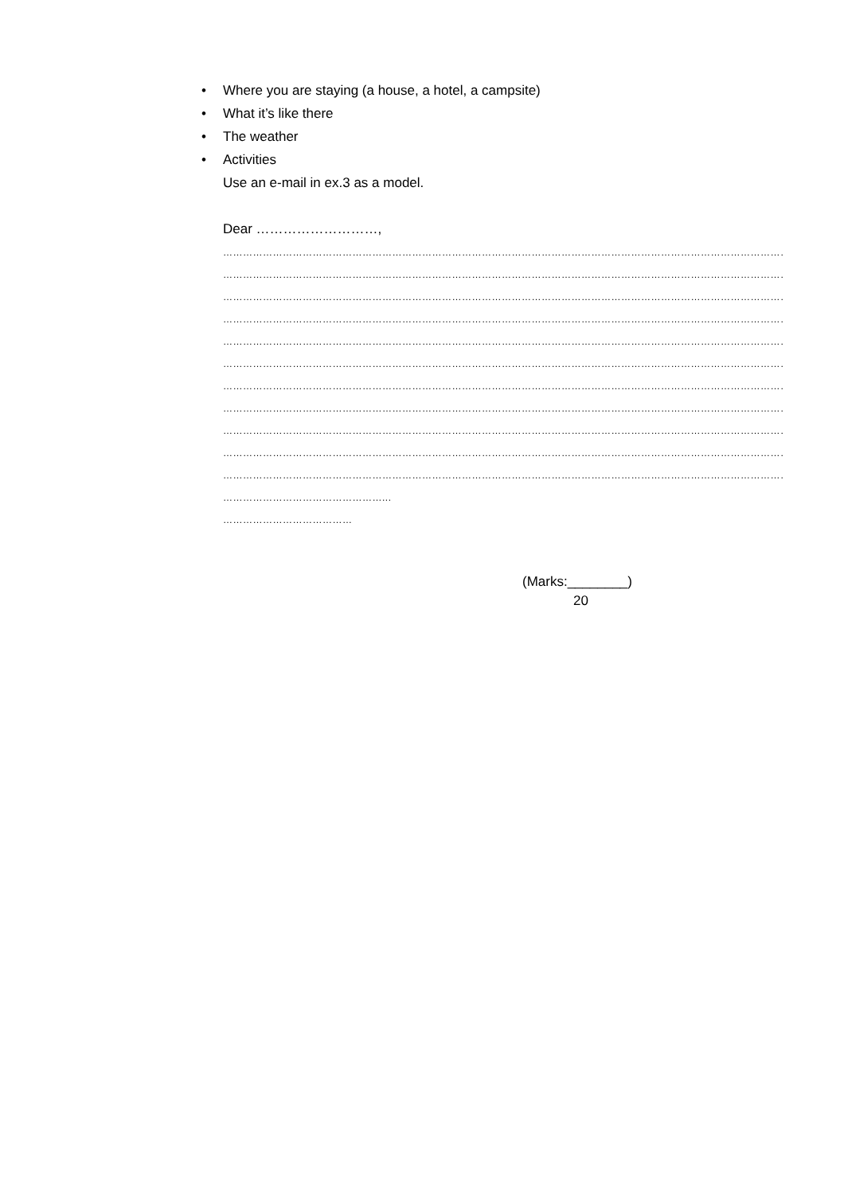• Where you are staying (a house, a hotel, a campsite)
• What it’s like there
• The weather
• Activities
Use an e-mail in ex.3 as a model.
Dear ………………………,
……………………………………………………………………………………………………………………………………………………………………
……………………………………………………………………………………………………………………………………………………………………
……………………………………………………………………………………………………………………………………………………………………
……………………………………………………………………………………………………………………………………………………………………
……………………………………………………………………………………………………………………………………………………………………
……………………………………………………………………………………………………………………………………………………………………
……………………………………………………………………………………………………………………………………………………………………
……………………………………………………………………………………………………………………………………………………………………
……………………………………………………………………………………………………………………………………………………………………
……………………………………………………………………………………………………………………………………………………………………
……………………………………………………………………………………………………………………………………………………………………
…………………………………………...
…………………………………
(Marks:________)
20